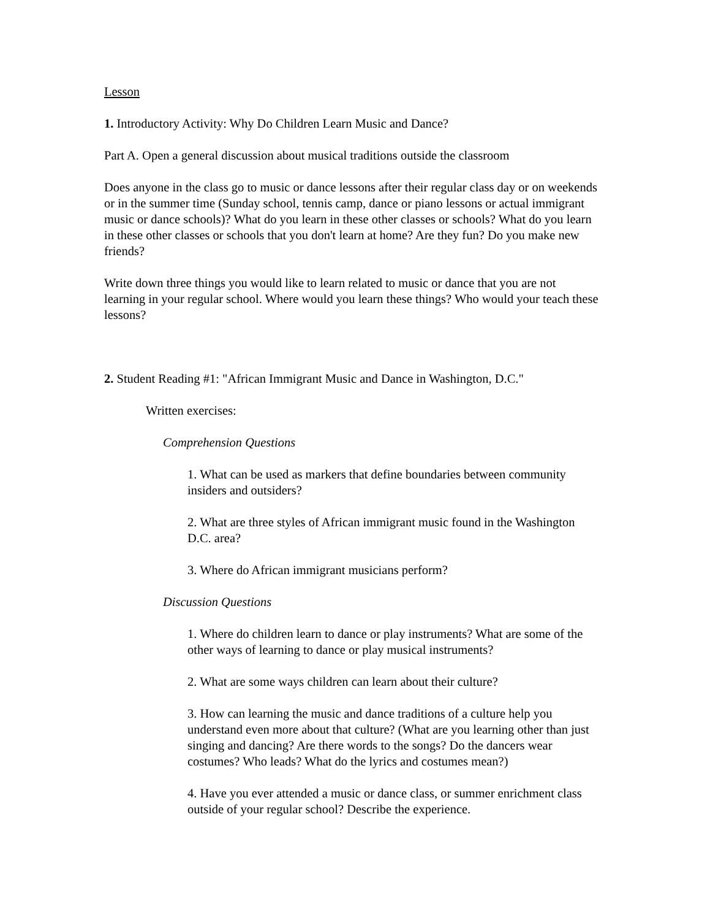Lesson
1. Introductory Activity: Why Do Children Learn Music and Dance?
Part A. Open a general discussion about musical traditions outside the classroom
Does anyone in the class go to music or dance lessons after their regular class day or on weekends or in the summer time (Sunday school, tennis camp, dance or piano lessons or actual immigrant music or dance schools)? What do you learn in these other classes or schools? What do you learn in these other classes or schools that you don't learn at home? Are they fun? Do you make new friends?
Write down three things you would like to learn related to music or dance that you are not learning in your regular school. Where would you learn these things? Who would your teach these lessons?
2. Student Reading #1: "African Immigrant Music and Dance in Washington, D.C."
Written exercises:
Comprehension Questions
1. What can be used as markers that define boundaries between community insiders and outsiders?
2. What are three styles of African immigrant music found in the Washington D.C. area?
3. Where do African immigrant musicians perform?
Discussion Questions
1. Where do children learn to dance or play instruments? What are some of the other ways of learning to dance or play musical instruments?
2. What are some ways children can learn about their culture?
3. How can learning the music and dance traditions of a culture help you understand even more about that culture? (What are you learning other than just singing and dancing? Are there words to the songs? Do the dancers wear costumes? Who leads? What do the lyrics and costumes mean?)
4. Have you ever attended a music or dance class, or summer enrichment class outside of your regular school? Describe the experience.